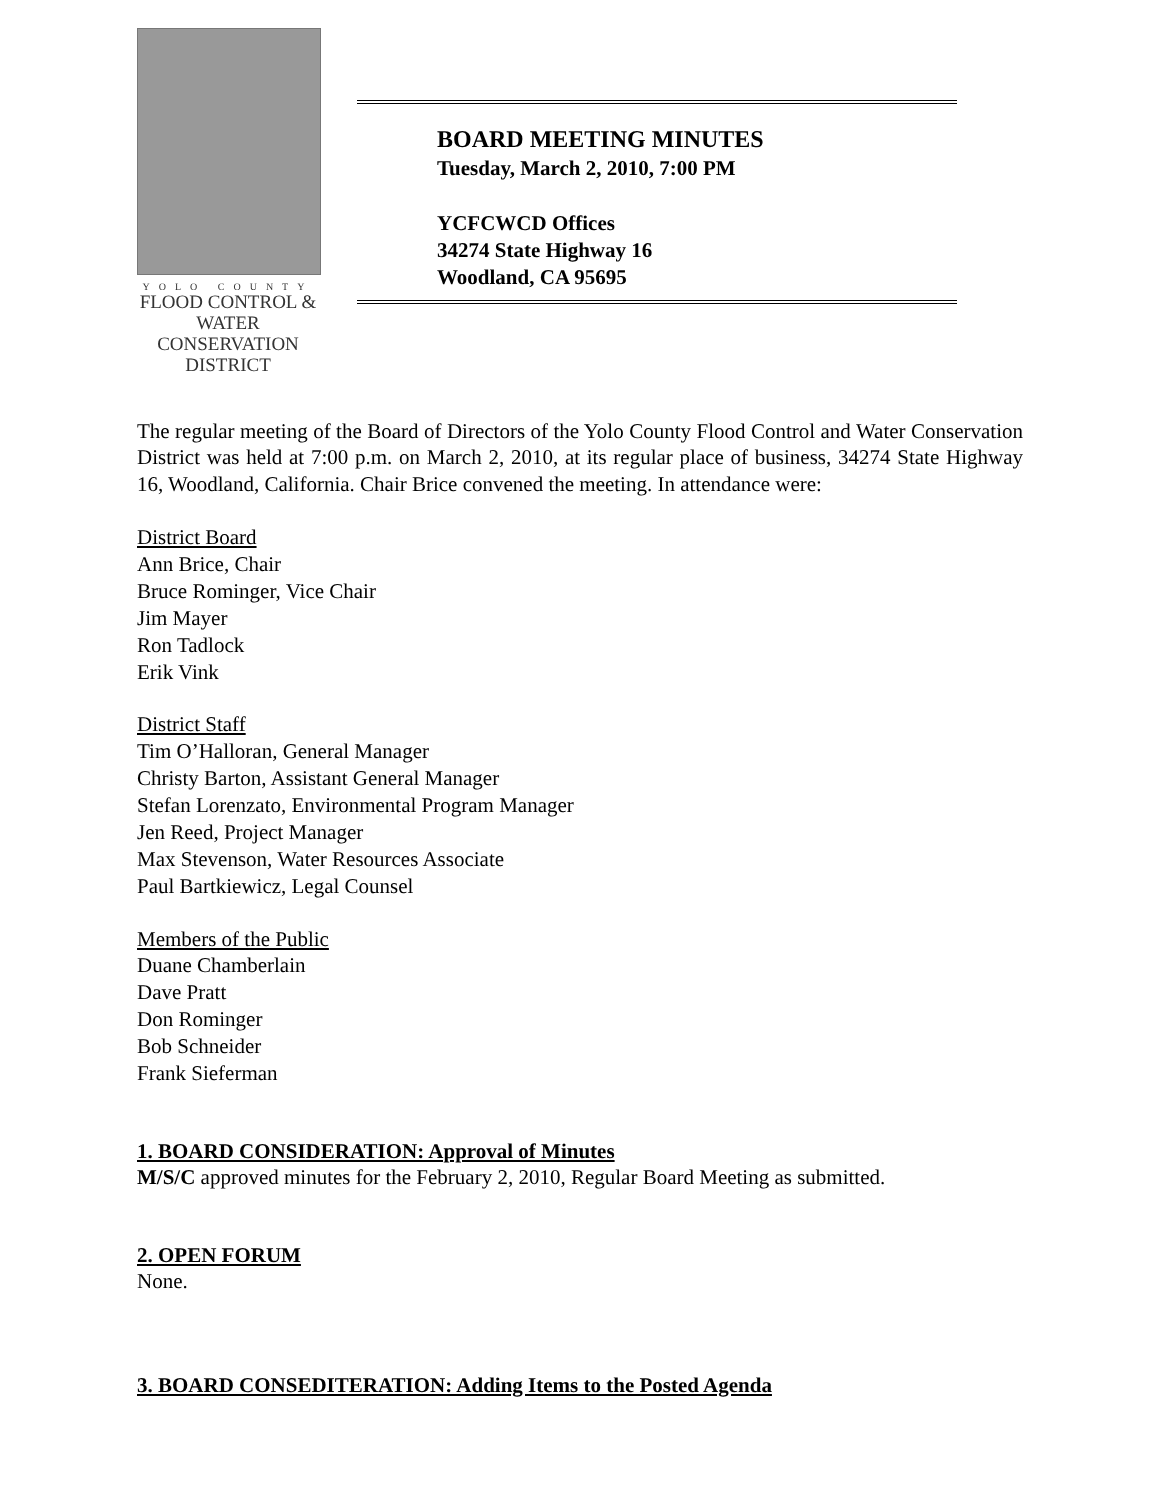YOLO COUNTY
FLOOD CONTROL &
WATER CONSERVATION
DISTRICT
BOARD MEETING MINUTES
Tuesday, March 2, 2010, 7:00 PM
YCFCWCD Offices
34274 State Highway 16
Woodland, CA 95695
The regular meeting of the Board of Directors of the Yolo County Flood Control and Water Conservation District was held at 7:00 p.m. on March 2, 2010, at its regular place of business, 34274 State Highway 16, Woodland, California. Chair Brice convened the meeting. In attendance were:
District Board
Ann Brice, Chair
Bruce Rominger, Vice Chair
Jim Mayer
Ron Tadlock
Erik Vink
District Staff
Tim O’Halloran, General Manager
Christy Barton, Assistant General Manager
Stefan Lorenzato, Environmental Program Manager
Jen Reed, Project Manager
Max Stevenson, Water Resources Associate
Paul Bartkiewicz, Legal Counsel
Members of the Public
Duane Chamberlain
Dave Pratt
Don Rominger
Bob Schneider
Frank Sieferman
1. BOARD CONSIDERATION: Approval of Minutes
M/S/C approved minutes for the February 2, 2010, Regular Board Meeting as submitted.
2. OPEN FORUM
None.
3. BOARD CONSEDITERATION: Adding Items to the Posted Agenda